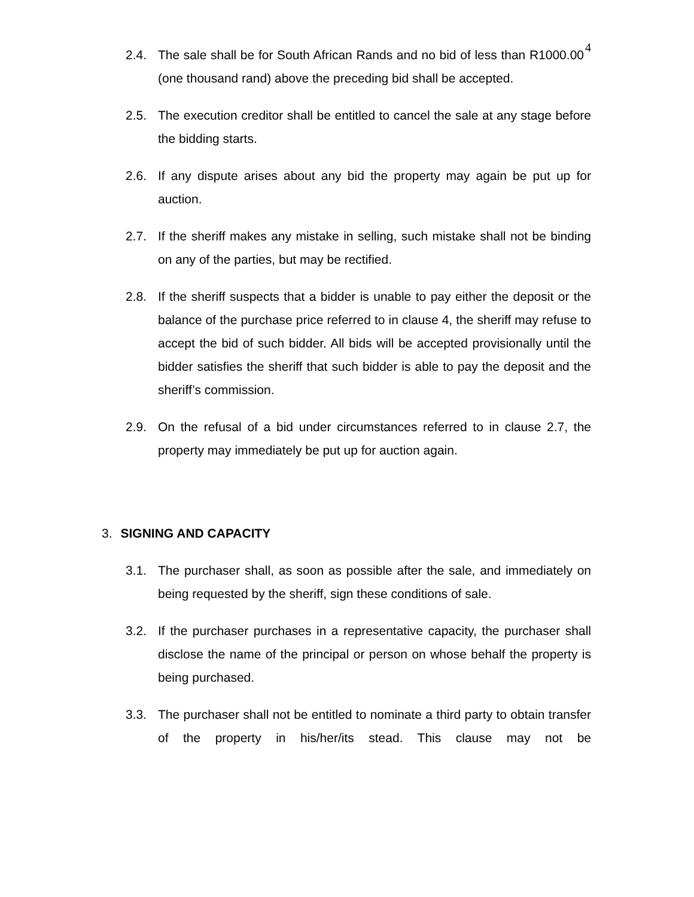4
2.4. The sale shall be for South African Rands and no bid of less than R1000.00 (one thousand rand) above the preceding bid shall be accepted.
2.5. The execution creditor shall be entitled to cancel the sale at any stage before the bidding starts.
2.6. If any dispute arises about any bid the property may again be put up for auction.
2.7. If the sheriff makes any mistake in selling, such mistake shall not be binding on any of the parties, but may be rectified.
2.8. If the sheriff suspects that a bidder is unable to pay either the deposit or the balance of the purchase price referred to in clause 4, the sheriff may refuse to accept the bid of such bidder. All bids will be accepted provisionally until the bidder satisfies the sheriff that such bidder is able to pay the deposit and the sheriff’s commission.
2.9. On the refusal of a bid under circumstances referred to in clause 2.7, the property may immediately be put up for auction again.
3. SIGNING AND CAPACITY
3.1. The purchaser shall, as soon as possible after the sale, and immediately on being requested by the sheriff, sign these conditions of sale.
3.2. If the purchaser purchases in a representative capacity, the purchaser shall disclose the name of the principal or person on whose behalf the property is being purchased.
3.3. The purchaser shall not be entitled to nominate a third party to obtain transfer of the property in his/her/its stead. This clause may not be